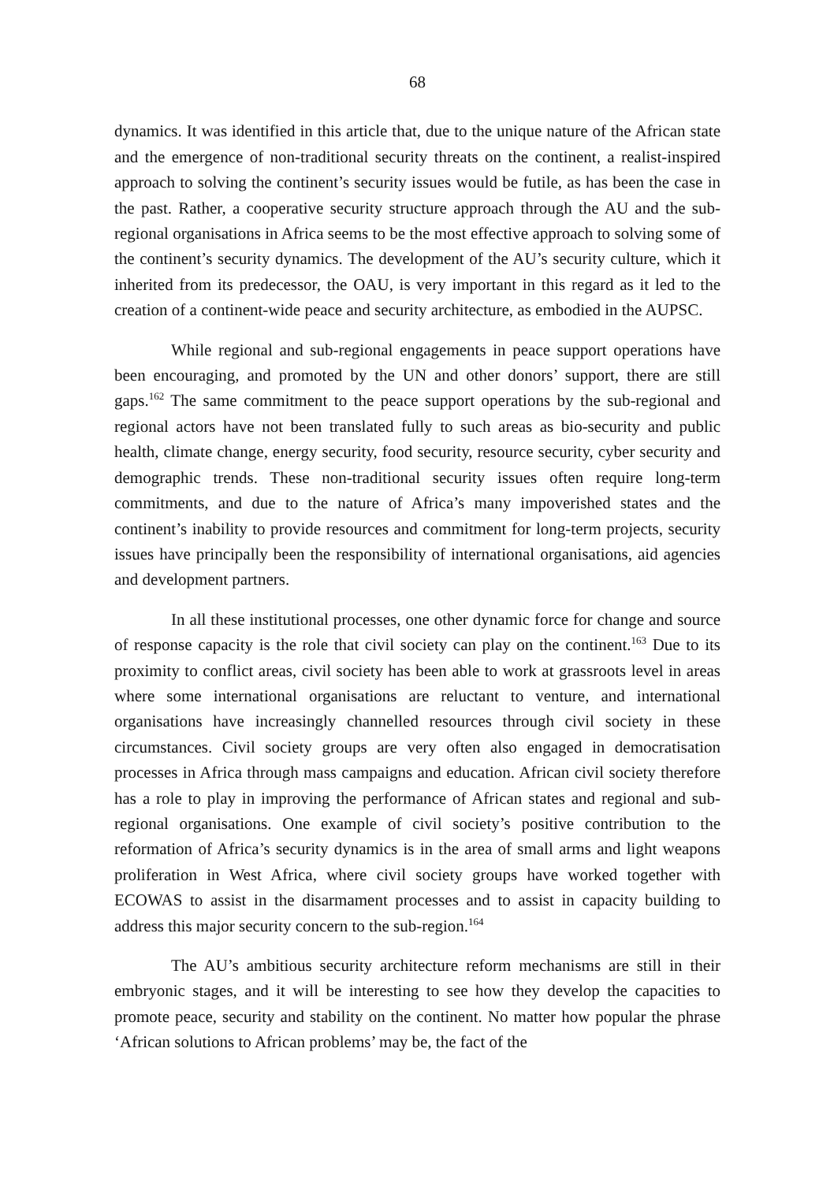68
dynamics. It was identified in this article that, due to the unique nature of the African state and the emergence of non-traditional security threats on the continent, a realist-inspired approach to solving the continent’s security issues would be futile, as has been the case in the past. Rather, a cooperative security structure approach through the AU and the sub-regional organisations in Africa seems to be the most effective approach to solving some of the continent’s security dynamics. The development of the AU’s security culture, which it inherited from its predecessor, the OAU, is very important in this regard as it led to the creation of a continent-wide peace and security architecture, as embodied in the AUPSC.
While regional and sub-regional engagements in peace support operations have been encouraging, and promoted by the UN and other donors’ support, there are still gaps.<sup>162</sup> The same commitment to the peace support operations by the sub-regional and regional actors have not been translated fully to such areas as bio-security and public health, climate change, energy security, food security, resource security, cyber security and demographic trends. These non-traditional security issues often require long-term commitments, and due to the nature of Africa’s many impoverished states and the continent’s inability to provide resources and commitment for long-term projects, security issues have principally been the responsibility of international organisations, aid agencies and development partners.
In all these institutional processes, one other dynamic force for change and source of response capacity is the role that civil society can play on the continent.<sup>163</sup> Due to its proximity to conflict areas, civil society has been able to work at grassroots level in areas where some international organisations are reluctant to venture, and international organisations have increasingly channelled resources through civil society in these circumstances. Civil society groups are very often also engaged in democratisation processes in Africa through mass campaigns and education. African civil society therefore has a role to play in improving the performance of African states and regional and sub-regional organisations. One example of civil society’s positive contribution to the reformation of Africa’s security dynamics is in the area of small arms and light weapons proliferation in West Africa, where civil society groups have worked together with ECOWAS to assist in the disarmament processes and to assist in capacity building to address this major security concern to the sub-region.<sup>164</sup>
The AU’s ambitious security architecture reform mechanisms are still in their embryonic stages, and it will be interesting to see how they develop the capacities to promote peace, security and stability on the continent. No matter how popular the phrase ‘African solutions to African problems’ may be, the fact of the